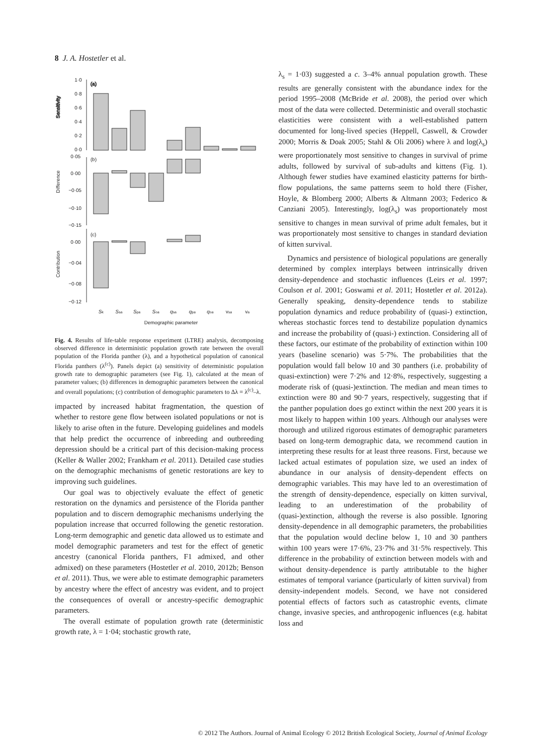8 J. A. Hostetler et al.
(a)
Sensitivity
1·0
0·8
0·6
0·4
0·2
0·0
(b)
Difference
0·05
0·00
−0·05
−0·10
−0·15
(c)
Contribution
0·00
−0·04
−0·08
−0·12
Sk
Ssa
Spa
Soa
qsa
qpa
qoa
vsa
va
Demographic parameter
Fig. 4. Results of life-table response experiment (LTRE) analysis, decomposing observed difference in deterministic population growth rate between the overall population of the Florida panther (λ), and a hypothetical population of canonical Florida panthers (λ<sup>(c)</sup>). Panels depict (a) sensitivity of deterministic population growth rate to demographic parameters (see Fig. 1), calculated at the mean of parameter values; (b) differences in demographic parameters between the canonical and overall populations; (c) contribution of demographic parameters to Δλ = λ<sup>(c)</sup>–λ.
impacted by increased habitat fragmentation, the question of whether to restore gene flow between isolated populations or not is likely to arise often in the future. Developing guidelines and models that help predict the occurrence of inbreeding and outbreeding depression should be a critical part of this decision-making process (Keller & Waller 2002; Frankham et al. 2011). Detailed case studies on the demographic mechanisms of genetic restorations are key to improving such guidelines.
Our goal was to objectively evaluate the effect of genetic restoration on the dynamics and persistence of the Florida panther population and to discern demographic mechanisms underlying the population increase that occurred following the genetic restoration. Long-term demographic and genetic data allowed us to estimate and model demographic parameters and test for the effect of genetic ancestry (canonical Florida panthers, F1 admixed, and other admixed) on these parameters (Hostetler et al. 2010, 2012b; Benson et al. 2011). Thus, we were able to estimate demographic parameters by ancestry where the effect of ancestry was evident, and to project the consequences of overall or ancestry-specific demographic parameters.
The overall estimate of population growth rate (deterministic growth rate, λ = 1·04; stochastic growth rate,
λ<sub>s</sub> = 1·03) suggested a c. 3–4% annual population growth. These results are generally consistent with the abundance index for the period 1995–2008 (McBride et al. 2008), the period over which most of the data were collected. Deterministic and overall stochastic elasticities were consistent with a well-established pattern documented for long-lived species (Heppell, Caswell, & Crowder 2000; Morris & Doak 2005; Stahl & Oli 2006) where λ and log(λ<sub>s</sub>) were proportionately most sensitive to changes in survival of prime adults, followed by survival of sub-adults and kittens (Fig. 1). Although fewer studies have examined elasticity patterns for birth-flow populations, the same patterns seem to hold there (Fisher, Hoyle, & Blomberg 2000; Alberts & Altmann 2003; Federico & Canziani 2005). Interestingly, log(λ<sub>s</sub>) was proportionately most sensitive to changes in mean survival of prime adult females, but it was proportionately most sensitive to changes in standard deviation of kitten survival.
Dynamics and persistence of biological populations are generally determined by complex interplays between intrinsically driven density-dependence and stochastic influences (Leirs et al. 1997; Coulson et al. 2001; Goswami et al. 2011; Hostetler et al. 2012a). Generally speaking, density-dependence tends to stabilize population dynamics and reduce probability of (quasi-) extinction, whereas stochastic forces tend to destabilize population dynamics and increase the probability of (quasi-) extinction. Considering all of these factors, our estimate of the probability of extinction within 100 years (baseline scenario) was 5·7%. The probabilities that the population would fall below 10 and 30 panthers (i.e. probability of quasi-extinction) were 7·2% and 12·8%, respectively, suggesting a moderate risk of (quasi-)extinction. The median and mean times to extinction were 80 and 90·7 years, respectively, suggesting that if the panther population does go extinct within the next 200 years it is most likely to happen within 100 years. Although our analyses were thorough and utilized rigorous estimates of demographic parameters based on long-term demographic data, we recommend caution in interpreting these results for at least three reasons. First, because we lacked actual estimates of population size, we used an index of abundance in our analysis of density-dependent effects on demographic variables. This may have led to an overestimation of the strength of density-dependence, especially on kitten survival, leading to an underestimation of the probability of (quasi-)extinction, although the reverse is also possible. Ignoring density-dependence in all demographic parameters, the probabilities that the population would decline below 1, 10 and 30 panthers within 100 years were 17·6%, 23·7% and 31·5% respectively. This difference in the probability of extinction between models with and without density-dependence is partly attributable to the higher estimates of temporal variance (particularly of kitten survival) from density-independent models. Second, we have not considered potential effects of factors such as catastrophic events, climate change, invasive species, and anthropogenic influences (e.g. habitat loss and
© 2012 The Authors. Journal of Animal Ecology © 2012 British Ecological Society, Journal of Animal Ecology